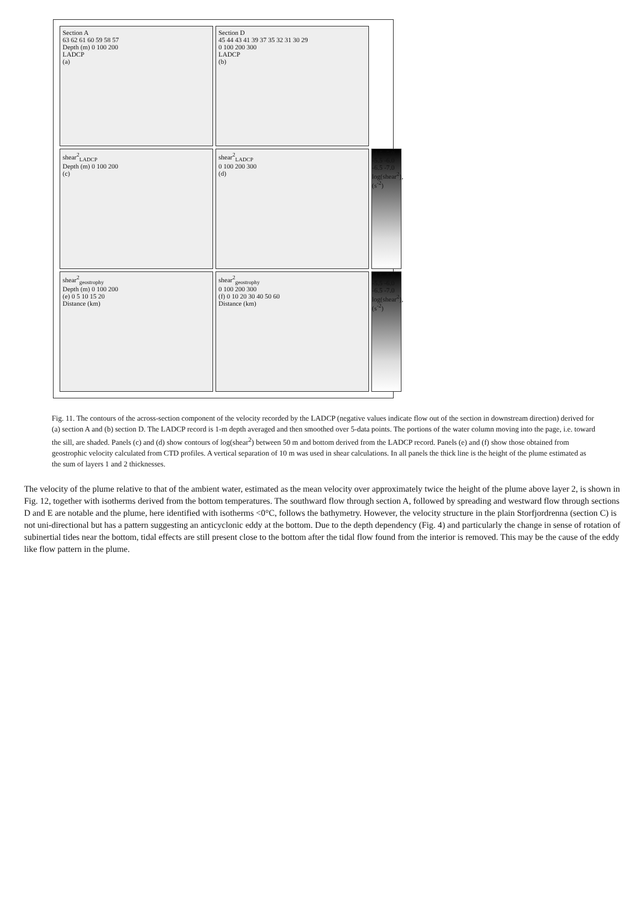Section A
63 62 61 60 59 58 57
Depth (m) 0 100 200
LADCP
(a)
Section D
45 44 43 41 39 37 35 32 31 30 29
0 100 200 300
LADCP
(b)
shear<sup>2</sup><sub>LADCP</sub>
Depth (m) 0 100 200
(c)
shear<sup>2</sup><sub>LADCP</sub>
0 100 200 300
(d)
-4.5 -5.0 -5.5 -6.0 -6.5 -7.0 log(shear<sup>2</sup>), (s<sup>-2</sup>)
shear<sup>2</sup><sub>geostrophy</sub>
Depth (m) 0 100 200
(e) 0 5 10 15 20
Distance (km)
shear<sup>2</sup><sub>geostrophy</sub>
0 100 200 300
(f) 0 10 20 30 40 50 60
Distance (km)
-4.5 -5.0 -5.5 -6.0 -6.5 -7.0 log(shear<sup>2</sup>), (s<sup>-2</sup>)
Fig. 11. The contours of the across-section component of the velocity recorded by the LADCP (negative values indicate flow out of the section in downstream direction) derived for (a) section A and (b) section D. The LADCP record is 1-m depth averaged and then smoothed over 5-data points. The portions of the water column moving into the page, i.e. toward the sill, are shaded. Panels (c) and (d) show contours of log(shear<sup>2</sup>) between 50 m and bottom derived from the LADCP record. Panels (e) and (f) show those obtained from geostrophic velocity calculated from CTD profiles. A vertical separation of 10 m was used in shear calculations. In all panels the thick line is the height of the plume estimated as the sum of layers 1 and 2 thicknesses.
The velocity of the plume relative to that of the ambient water, estimated as the mean velocity over approximately twice the height of the plume above layer 2, is shown in Fig. 12, together with isotherms derived from the bottom temperatures. The southward flow through section A, followed by spreading and westward flow through sections D and E are notable and the plume, here identified with isotherms <0°C, follows the bathymetry. However, the velocity structure in the plain Storfjordrenna (section C) is not uni-directional but has a pattern suggesting an anticyclonic eddy at the bottom. Due to the depth dependency (Fig. 4) and particularly the change in sense of rotation of subinertial tides near the bottom, tidal effects are still present close to the bottom after the tidal flow found from the interior is removed. This may be the cause of the eddy like flow pattern in the plume.